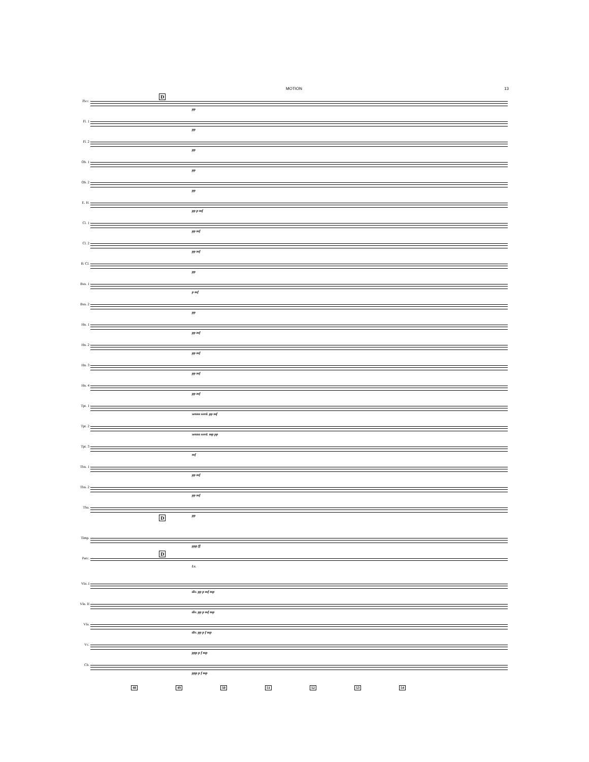MOTION 13
D
D
D
Picc.
pp
Fl. 1
pp
Fl. 2
pp
Ob. 1
pp
Ob. 2
pp
E. H.
pp p mf
Cl. 1
pp mf
Cl. 2
pp mf
B. Cl.
pp
Bsn. 1
p mf
Bsn. 2
pp
Hn. 1
pp mf
Hn. 2
pp mf
Hn. 3
pp mf
Hn. 4
pp mf
Tpt. 1
senza sord. pp mf
Tpt. 2
senza sord. mp pp
Tpt. 3
mf
Tbn. 1
pp mf
Tbn. 2
pp mf
Tba.
pp
Timp.
ppp ff
Perc.
l.v.
Vln. I
div. pp p mf mp
Vln. II
div. pp p mf mp
Vla.
div. pp p f mp
Vc.
ppp p f mp
Cb.
ppp p f mp
48 49 50 51 52 53 54